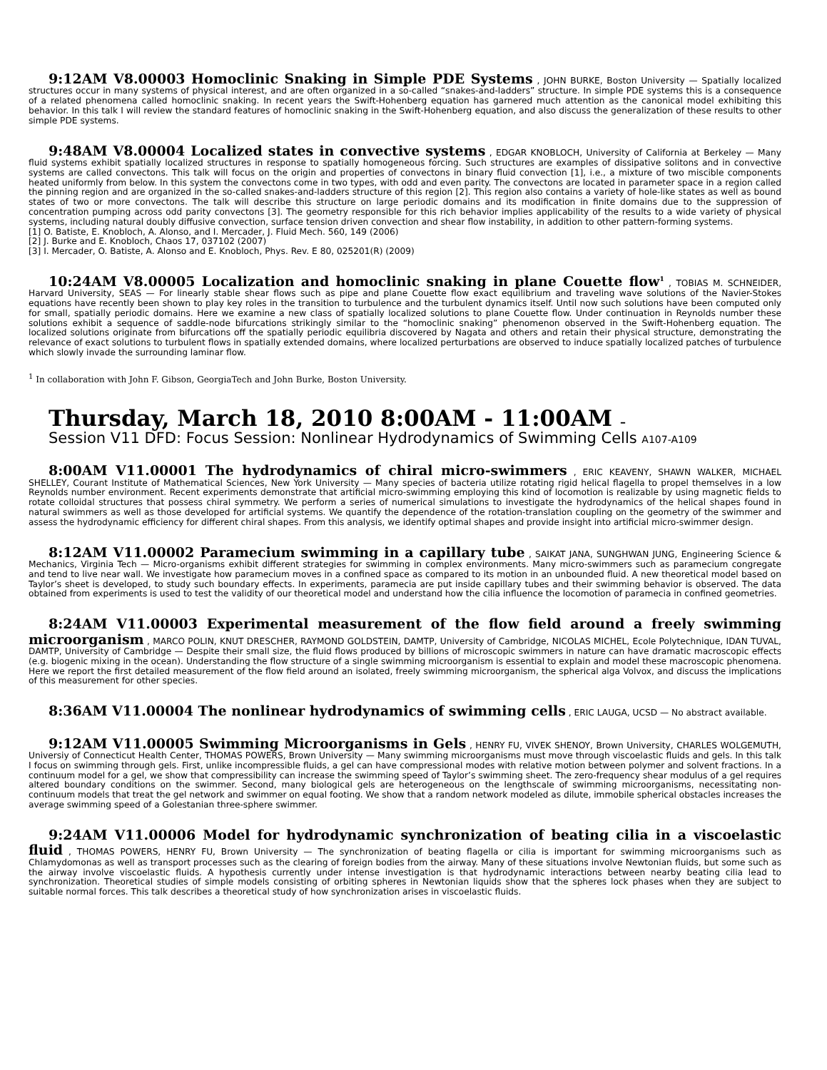9:12AM V8.00003 Homoclinic Snaking in Simple PDE Systems , JOHN BURKE, Boston University — Spatially localized structures occur in many systems of physical interest, and are often organized in a so-called “snakes-and-ladders” structure. In simple PDE systems this is a consequence of a related phenomena called homoclinic snaking. In recent years the Swift-Hohenberg equation has garnered much attention as the canonical model exhibiting this behavior. In this talk I will review the standard features of homoclinic snaking in the Swift-Hohenberg equation, and also discuss the generalization of these results to other simple PDE systems.
9:48AM V8.00004 Localized states in convective systems , EDGAR KNOBLOCH, University of California at Berkeley — Many fluid systems exhibit spatially localized structures in response to spatially homogeneous forcing. Such structures are examples of dissipative solitons and in convective systems are called convectons. This talk will focus on the origin and properties of convectons in binary fluid convection [1], i.e., a mixture of two miscible components heated uniformly from below. In this system the convectons come in two types, with odd and even parity. The convectons are located in parameter space in a region called the pinning region and are organized in the so-called snakes-and-ladders structure of this region [2]. This region also contains a variety of hole-like states as well as bound states of two or more convectons. The talk will describe this structure on large periodic domains and its modification in finite domains due to the suppression of concentration pumping across odd parity convectons [3]. The geometry responsible for this rich behavior implies applicability of the results to a wide variety of physical systems, including natural doubly diffusive convection, surface tension driven convection and shear flow instability, in addition to other pattern-forming systems.
[1] O. Batiste, E. Knobloch, A. Alonso, and I. Mercader, J. Fluid Mech. 560, 149 (2006)
[2] J. Burke and E. Knobloch, Chaos 17, 037102 (2007)
[3] I. Mercader, O. Batiste, A. Alonso and E. Knobloch, Phys. Rev. E 80, 025201(R) (2009)
10:24AM V8.00005 Localization and homoclinic snaking in plane Couette flow<sup>1</sup> , TOBIAS M. SCHNEIDER, Harvard University, SEAS — For linearly stable shear flows such as pipe and plane Couette flow exact equilibrium and traveling wave solutions of the Navier-Stokes equations have recently been shown to play key roles in the transition to turbulence and the turbulent dynamics itself. Until now such solutions have been computed only for small, spatially periodic domains. Here we examine a new class of spatially localized solutions to plane Couette flow. Under continuation in Reynolds number these solutions exhibit a sequence of saddle-node bifurcations strikingly similar to the “homoclinic snaking” phenomenon observed in the Swift-Hohenberg equation. The localized solutions originate from bifurcations off the spatially periodic equilibria discovered by Nagata and others and retain their physical structure, demonstrating the relevance of exact solutions to turbulent flows in spatially extended domains, where localized perturbations are observed to induce spatially localized patches of turbulence which slowly invade the surrounding laminar flow.
<sup>1</sup> In collaboration with John F. Gibson, GeorgiaTech and John Burke, Boston University.
Thursday, March 18, 2010 8:00AM - 11:00AM –
Session V11 DFD: Focus Session: Nonlinear Hydrodynamics of Swimming Cells A107-A109
8:00AM V11.00001 The hydrodynamics of chiral micro-swimmers , ERIC KEAVENY, SHAWN WALKER, MICHAEL SHELLEY, Courant Institute of Mathematical Sciences, New York University — Many species of bacteria utilize rotating rigid helical flagella to propel themselves in a low Reynolds number environment. Recent experiments demonstrate that artificial micro-swimming employing this kind of locomotion is realizable by using magnetic fields to rotate colloidal structures that possess chiral symmetry. We perform a series of numerical simulations to investigate the hydrodynamics of the helical shapes found in natural swimmers as well as those developed for artificial systems. We quantify the dependence of the rotation-translation coupling on the geometry of the swimmer and assess the hydrodynamic efficiency for different chiral shapes. From this analysis, we identify optimal shapes and provide insight into artificial micro-swimmer design.
8:12AM V11.00002 Paramecium swimming in a capillary tube , SAIKAT JANA, SUNGHWAN JUNG, Engineering Science & Mechanics, Virginia Tech — Micro-organisms exhibit different strategies for swimming in complex environments. Many micro-swimmers such as paramecium congregate and tend to live near wall. We investigate how paramecium moves in a confined space as compared to its motion in an unbounded fluid. A new theoretical model based on Taylor’s sheet is developed, to study such boundary effects. In experiments, paramecia are put inside capillary tubes and their swimming behavior is observed. The data obtained from experiments is used to test the validity of our theoretical model and understand how the cilia influence the locomotion of paramecia in confined geometries.
8:24AM V11.00003 Experimental measurement of the flow field around a freely swimming microorganism , MARCO POLIN, KNUT DRESCHER, RAYMOND GOLDSTEIN, DAMTP, University of Cambridge, NICOLAS MICHEL, Ecole Polytechnique, IDAN TUVAL, DAMTP, University of Cambridge — Despite their small size, the fluid flows produced by billions of microscopic swimmers in nature can have dramatic macroscopic effects (e.g. biogenic mixing in the ocean). Understanding the flow structure of a single swimming microorganism is essential to explain and model these macroscopic phenomena. Here we report the first detailed measurement of the flow field around an isolated, freely swimming microorganism, the spherical alga Volvox, and discuss the implications of this measurement for other species.
8:36AM V11.00004 The nonlinear hydrodynamics of swimming cells , ERIC LAUGA, UCSD — No abstract available.
9:12AM V11.00005 Swimming Microorganisms in Gels , HENRY FU, VIVEK SHENOY, Brown University, CHARLES WOLGEMUTH, Universiy of Connecticut Health Center, THOMAS POWERS, Brown University — Many swimming microorganisms must move through viscoelastic fluids and gels. In this talk I focus on swimming through gels. First, unlike incompressible fluids, a gel can have compressional modes with relative motion between polymer and solvent fractions. In a continuum model for a gel, we show that compressibility can increase the swimming speed of Taylor’s swimming sheet. The zero-frequency shear modulus of a gel requires altered boundary conditions on the swimmer. Second, many biological gels are heterogeneous on the lengthscale of swimming microorganisms, necessitating non-continuum models that treat the gel network and swimmer on equal footing. We show that a random network modeled as dilute, immobile spherical obstacles increases the average swimming speed of a Golestanian three-sphere swimmer.
9:24AM V11.00006 Model for hydrodynamic synchronization of beating cilia in a viscoelastic fluid , THOMAS POWERS, HENRY FU, Brown University — The synchronization of beating flagella or cilia is important for swimming microorganisms such as Chlamydomonas as well as transport processes such as the clearing of foreign bodies from the airway. Many of these situations involve Newtonian fluids, but some such as the airway involve viscoelastic fluids. A hypothesis currently under intense investigation is that hydrodynamic interactions between nearby beating cilia lead to synchronization. Theoretical studies of simple models consisting of orbiting spheres in Newtonian liquids show that the spheres lock phases when they are subject to suitable normal forces. This talk describes a theoretical study of how synchronization arises in viscoelastic fluids.